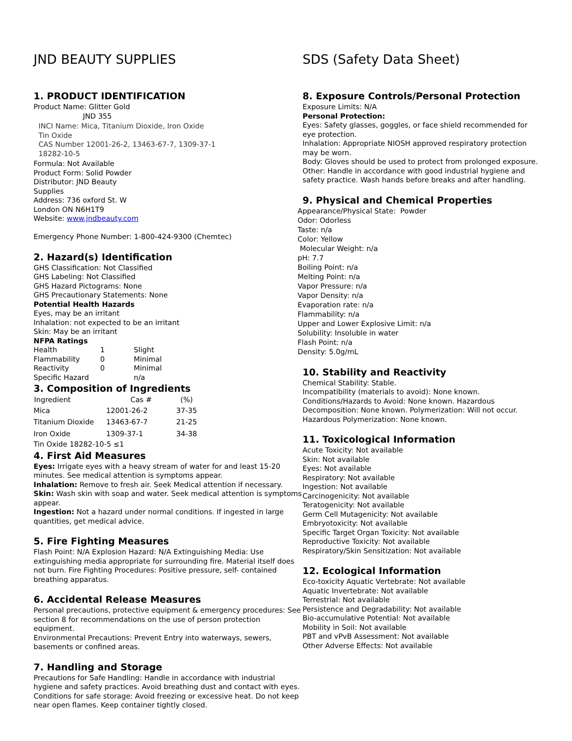JND BEAUTY SUPPLIES
1. PRODUCT IDENTIFICATION
Product Name: Glitter Gold
JND 355
INCI Name: Mica, Titanium Dioxide, Iron Oxide
Tin Oxide
CAS Number 12001-26-2, 13463-67-7, 1309-37-1
18282-10-5
Formula: Not Available
Product Form: Solid Powder
Distributor: JND Beauty
Supplies
Address: 736 oxford St. W
London ON N6H1T9
Website: www.jndbeauty.com
Emergency Phone Number: 1-800-424-9300 (Chemtec)
2. Hazard(s) Identification
GHS Classification: Not Classified
GHS Labeling: Not Classified
GHS Hazard Pictograms: None
GHS Precautionary Statements: None
Potential Health Hazards
Eyes, may be an irritant
Inhalation: not expected to be an irritant
Skin: May be an irritant
NFPA Ratings
| Health | 1 | Slight |
| Flammability | 0 | Minimal |
| Reactivity | 0 | Minimal |
| Specific Hazard | | n/a |
3. Composition of Ingredients
| Ingredient | Cas # | (%) |
| --- | --- | --- |
| Mica | 12001-26-2 | 37-35 |
| Titanium Dioxide | 13463-67-7 | 21-25 |
| Iron Oxide | 1309-37-1 | 34-38 |
Tin Oxide 18282-10-5 ≤1
4. First Aid Measures
Eyes: Irrigate eyes with a heavy stream of water for and least 15-20 minutes. See medical attention is symptoms appear.
Inhalation: Remove to fresh air. Seek Medical attention if necessary.
Skin: Wash skin with soap and water. Seek medical attention is symptoms appear.
Ingestion: Not a hazard under normal conditions. If ingested in large quantities, get medical advice.
5. Fire Fighting Measures
Flash Point: N/A Explosion Hazard: N/A Extinguishing Media: Use extinguishing media appropriate for surrounding fire. Material itself does not burn. Fire Fighting Procedures: Positive pressure, self- contained breathing apparatus.
6. Accidental Release Measures
Personal precautions, protective equipment & emergency procedures: See section 8 for recommendations on the use of person protection equipment.
Environmental Precautions: Prevent Entry into waterways, sewers, basements or confined areas.
7. Handling and Storage
Precautions for Safe Handling: Handle in accordance with industrial hygiene and safety practices. Avoid breathing dust and contact with eyes.
Conditions for safe storage: Avoid freezing or excessive heat. Do not keep near open flames. Keep container tightly closed.
SDS (Safety Data Sheet)
8. Exposure Controls/Personal Protection
Exposure Limits: N/A
Personal Protection:
Eyes: Safety glasses, goggles, or face shield recommended for eye protection.
Inhalation: Appropriate NIOSH approved respiratory protection may be worn.
Body: Gloves should be used to protect from prolonged exposure.
Other: Handle in accordance with good industrial hygiene and safety practice. Wash hands before breaks and after handling.
9. Physical and Chemical Properties
Appearance/Physical State: Powder
Odor: Odorless
Taste: n/a
Color: Yellow
Molecular Weight: n/a
pH: 7.7
Boiling Point: n/a
Melting Point: n/a
Vapor Pressure: n/a
Vapor Density: n/a
Evaporation rate: n/a
Flammability: n/a
Upper and Lower Explosive Limit: n/a
Solubility: Insoluble in water
Flash Point: n/a
Density: 5.0g/mL
10. Stability and Reactivity
Chemical Stability: Stable.
Incompatibility (materials to avoid): None known.
Conditions/Hazards to Avoid: None known. Hazardous Decomposition: None known. Polymerization: Will not occur. Hazardous Polymerization: None known.
11. Toxicological Information
Acute Toxicity: Not available
Skin: Not available
Eyes: Not available
Respiratory: Not available
Ingestion: Not available
Carcinogenicity: Not available
Teratogenicity: Not available
Germ Cell Mutagenicity: Not available
Embryotoxicity: Not available
Specific Target Organ Toxicity: Not available
Reproductive Toxicity: Not available
Respiratory/Skin Sensitization: Not available
12. Ecological Information
Eco-toxicity Aquatic Vertebrate: Not available
Aquatic Invertebrate: Not available
Terrestrial: Not available
Persistence and Degradability: Not available
Bio-accumulative Potential: Not available
Mobility in Soil: Not available
PBT and vPvB Assessment: Not available
Other Adverse Effects: Not available